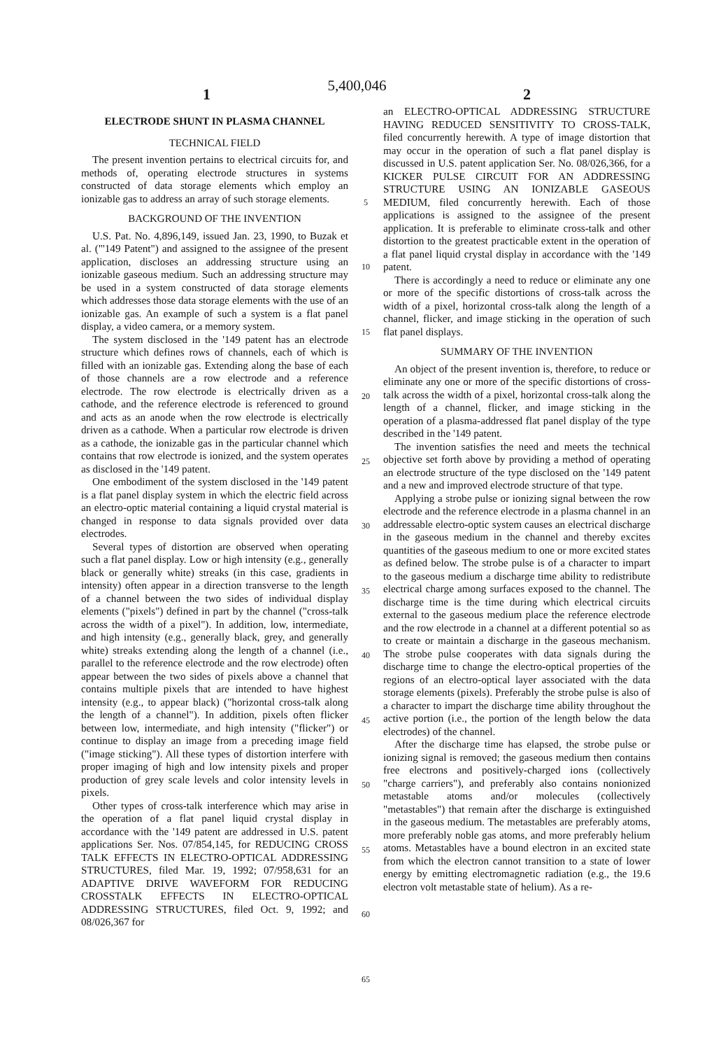5,400,046 1 2
ELECTRODE SHUNT IN PLASMA CHANNEL
TECHNICAL FIELD
The present invention pertains to electrical circuits for, and methods of, operating electrode structures in systems constructed of data storage elements which employ an ionizable gas to address an array of such storage elements.
BACKGROUND OF THE INVENTION
U.S. Pat. No. 4,896,149, issued Jan. 23, 1990, to Buzak et al. ("'149 Patent") and assigned to the assignee of the present application, discloses an addressing structure using an ionizable gaseous medium. Such an addressing structure may be used in a system constructed of data storage elements which addresses those data storage elements with the use of an ionizable gas. An example of such a system is a flat panel display, a video camera, or a memory system.
The system disclosed in the '149 patent has an electrode structure which defines rows of channels, each of which is filled with an ionizable gas. Extending along the base of each of those channels are a row electrode and a reference electrode. The row electrode is electrically driven as a cathode, and the reference electrode is referenced to ground and acts as an anode when the row electrode is electrically driven as a cathode. When a particular row electrode is driven as a cathode, the ionizable gas in the particular channel which contains that row electrode is ionized, and the system operates as disclosed in the '149 patent.
One embodiment of the system disclosed in the '149 patent is a flat panel display system in which the electric field across an electro-optic material containing a liquid crystal material is changed in response to data signals provided over data electrodes.
Several types of distortion are observed when operating such a flat panel display. Low or high intensity (e.g., generally black or generally white) streaks (in this case, gradients in intensity) often appear in a direction transverse to the length of a channel between the two sides of individual display elements ("pixels") defined in part by the channel ("cross-talk across the width of a pixel"). In addition, low, intermediate, and high intensity (e.g., generally black, grey, and generally white) streaks extending along the length of a channel (i.e., parallel to the reference electrode and the row electrode) often appear between the two sides of pixels above a channel that contains multiple pixels that are intended to have highest intensity (e.g., to appear black) ("horizontal cross-talk along the length of a channel"). In addition, pixels often flicker between low, intermediate, and high intensity ("flicker") or continue to display an image from a preceding image field ("image sticking"). All these types of distortion interfere with proper imaging of high and low intensity pixels and proper production of grey scale levels and color intensity levels in pixels.
Other types of cross-talk interference which may arise in the operation of a flat panel liquid crystal display in accordance with the '149 patent are addressed in U.S. patent applications Ser. Nos. 07/854,145, for REDUCING CROSS TALK EFFECTS IN ELECTRO-OPTICAL ADDRESSING STRUCTURES, filed Mar. 19, 1992; 07/958,631 for an ADAPTIVE DRIVE WAVEFORM FOR REDUCING CROSSTALK EFFECTS IN ELECTRO-OPTICAL ADDRESSING STRUCTURES, filed Oct. 9, 1992; and 08/026,367 for
5
10
15
20
25
30
35
40
45
50
55
60
65
an ELECTRO-OPTICAL ADDRESSING STRUCTURE HAVING REDUCED SENSITIVITY TO CROSS-TALK, filed concurrently herewith. A type of image distortion that may occur in the operation of such a flat panel display is discussed in U.S. patent application Ser. No. 08/026,366, for a KICKER PULSE CIRCUIT FOR AN ADDRESSING STRUCTURE USING AN IONIZABLE GASEOUS MEDIUM, filed concurrently herewith. Each of those applications is assigned to the assignee of the present application. It is preferable to eliminate cross-talk and other distortion to the greatest practicable extent in the operation of a flat panel liquid crystal display in accordance with the '149 patent.
There is accordingly a need to reduce or eliminate any one or more of the specific distortions of cross-talk across the width of a pixel, horizontal cross-talk along the length of a channel, flicker, and image sticking in the operation of such flat panel displays.
SUMMARY OF THE INVENTION
An object of the present invention is, therefore, to reduce or eliminate any one or more of the specific distortions of cross-talk across the width of a pixel, horizontal cross-talk along the length of a channel, flicker, and image sticking in the operation of a plasma-addressed flat panel display of the type described in the '149 patent.
The invention satisfies the need and meets the technical objective set forth above by providing a method of operating an electrode structure of the type disclosed on the '149 patent and a new and improved electrode structure of that type.
Applying a strobe pulse or ionizing signal between the row electrode and the reference electrode in a plasma channel in an addressable electro-optic system causes an electrical discharge in the gaseous medium in the channel and thereby excites quantities of the gaseous medium to one or more excited states as defined below. The strobe pulse is of a character to impart to the gaseous medium a discharge time ability to redistribute electrical charge among surfaces exposed to the channel. The discharge time is the time during which electrical circuits external to the gaseous medium place the reference electrode and the row electrode in a channel at a different potential so as to create or maintain a discharge in the gaseous mechanism. The strobe pulse cooperates with data signals during the discharge time to change the electro-optical properties of the regions of an electro-optical layer associated with the data storage elements (pixels). Preferably the strobe pulse is also of a character to impart the discharge time ability throughout the active portion (i.e., the portion of the length below the data electrodes) of the channel.
After the discharge time has elapsed, the strobe pulse or ionizing signal is removed; the gaseous medium then contains free electrons and positively-charged ions (collectively "charge carriers"), and preferably also contains nonionized metastable atoms and/or molecules (collectively "metastables") that remain after the discharge is extinguished in the gaseous medium. The metastables are preferably atoms, more preferably noble gas atoms, and more preferably helium atoms. Metastables have a bound electron in an excited state from which the electron cannot transition to a state of lower energy by emitting electromagnetic radiation (e.g., the 19.6 electron volt metastable state of helium). As a re-